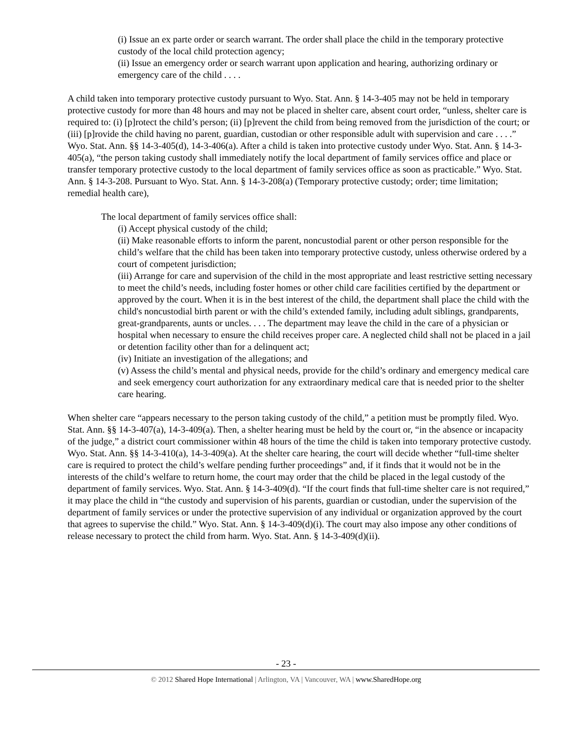(i) Issue an ex parte order or search warrant. The order shall place the child in the temporary protective custody of the local child protection agency;
(ii) Issue an emergency order or search warrant upon application and hearing, authorizing ordinary or emergency care of the child . . . .
A child taken into temporary protective custody pursuant to Wyo. Stat. Ann. § 14-3-405 may not be held in temporary protective custody for more than 48 hours and may not be placed in shelter care, absent court order, “unless, shelter care is required to: (i) [p]rotect the child’s person; (ii) [p]revent the child from being removed from the jurisdiction of the court; or (iii) [p]rovide the child having no parent, guardian, custodian or other responsible adult with supervision and care . . . .” Wyo. Stat. Ann. §§ 14-3-405(d), 14-3-406(a). After a child is taken into protective custody under Wyo. Stat. Ann. § 14-3-405(a), “the person taking custody shall immediately notify the local department of family services office and place or transfer temporary protective custody to the local department of family services office as soon as practicable.” Wyo. Stat. Ann. § 14-3-208. Pursuant to Wyo. Stat. Ann. § 14-3-208(a) (Temporary protective custody; order; time limitation; remedial health care),
The local department of family services office shall:
(i) Accept physical custody of the child;
(ii) Make reasonable efforts to inform the parent, noncustodial parent or other person responsible for the child’s welfare that the child has been taken into temporary protective custody, unless otherwise ordered by a court of competent jurisdiction;
(iii) Arrange for care and supervision of the child in the most appropriate and least restrictive setting necessary to meet the child’s needs, including foster homes or other child care facilities certified by the department or approved by the court. When it is in the best interest of the child, the department shall place the child with the child's noncustodial birth parent or with the child’s extended family, including adult siblings, grandparents, great-grandparents, aunts or uncles. . . . The department may leave the child in the care of a physician or hospital when necessary to ensure the child receives proper care. A neglected child shall not be placed in a jail or detention facility other than for a delinquent act;
(iv) Initiate an investigation of the allegations; and
(v) Assess the child’s mental and physical needs, provide for the child’s ordinary and emergency medical care and seek emergency court authorization for any extraordinary medical care that is needed prior to the shelter care hearing.
When shelter care “appears necessary to the person taking custody of the child,” a petition must be promptly filed. Wyo. Stat. Ann. §§ 14-3-407(a), 14-3-409(a). Then, a shelter hearing must be held by the court or, “in the absence or incapacity of the judge,” a district court commissioner within 48 hours of the time the child is taken into temporary protective custody. Wyo. Stat. Ann. §§ 14-3-410(a), 14-3-409(a). At the shelter care hearing, the court will decide whether “full-time shelter care is required to protect the child’s welfare pending further proceedings” and, if it finds that it would not be in the interests of the child’s welfare to return home, the court may order that the child be placed in the legal custody of the department of family services. Wyo. Stat. Ann. § 14-3-409(d). “If the court finds that full-time shelter care is not required,” it may place the child in “the custody and supervision of his parents, guardian or custodian, under the supervision of the department of family services or under the protective supervision of any individual or organization approved by the court that agrees to supervise the child.” Wyo. Stat. Ann. § 14-3-409(d)(i). The court may also impose any other conditions of release necessary to protect the child from harm. Wyo. Stat. Ann. § 14-3-409(d)(ii).
- 23 -
© 2012 Shared Hope International | Arlington, VA | Vancouver, WA | www.SharedHope.org